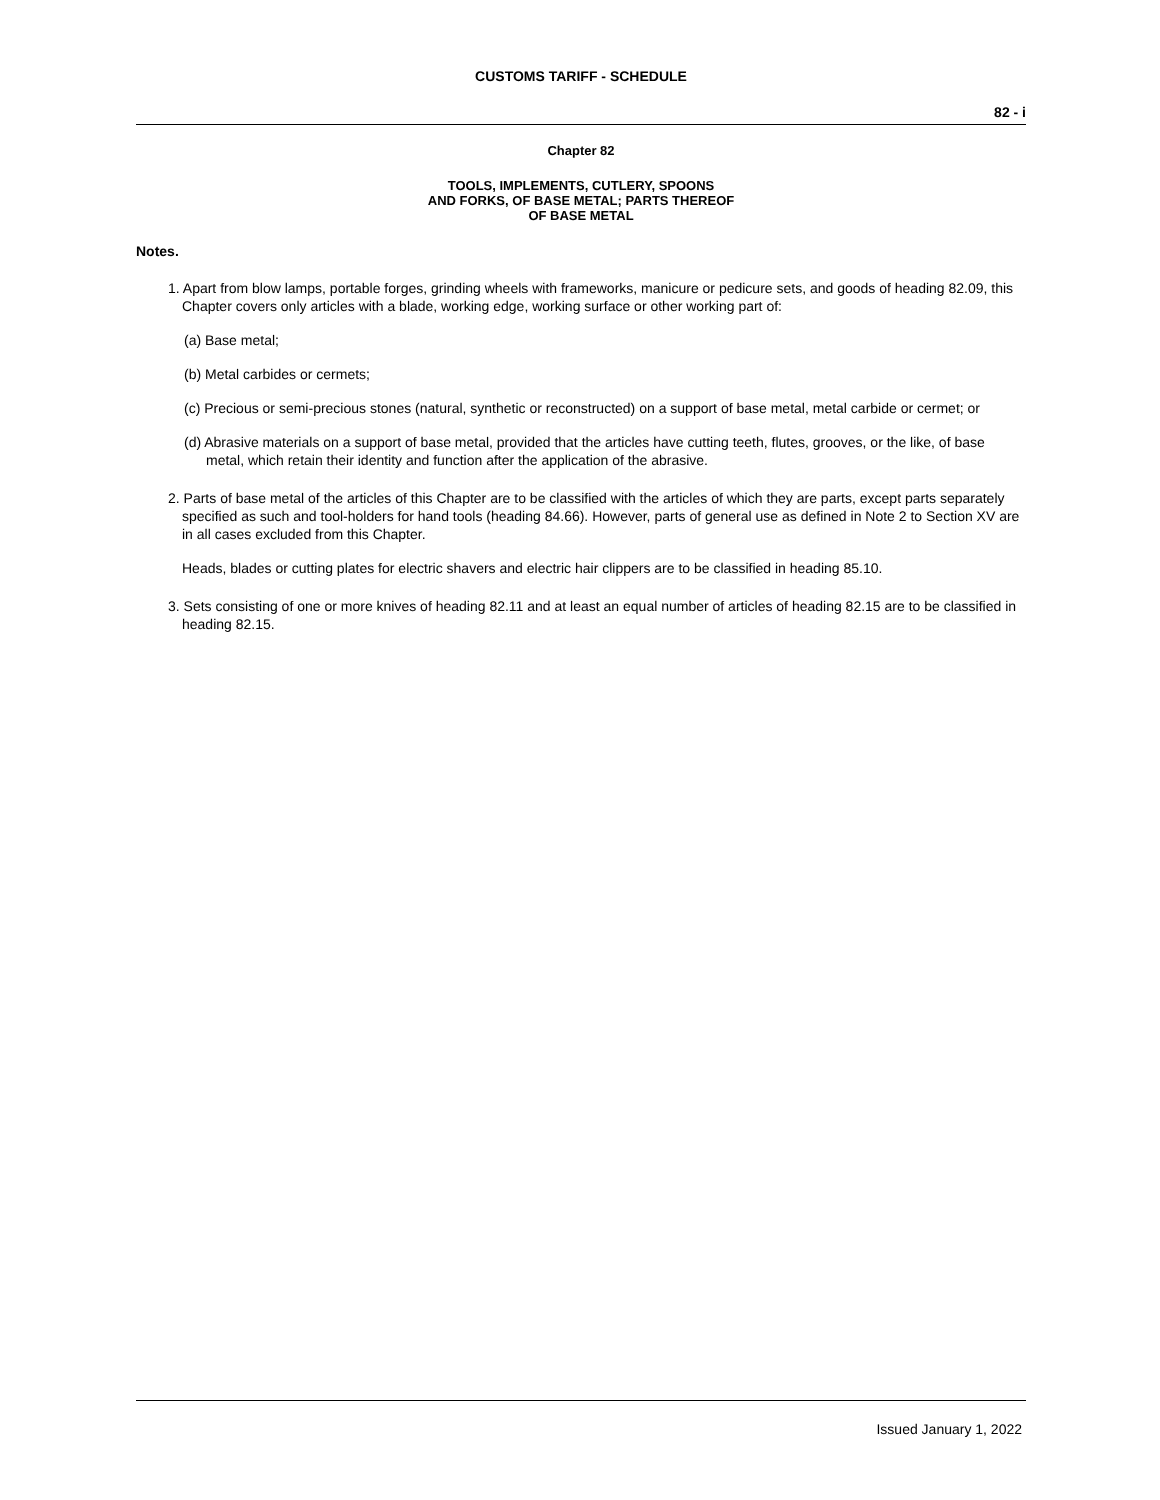CUSTOMS TARIFF - SCHEDULE
82 - i
Chapter 82
TOOLS, IMPLEMENTS, CUTLERY, SPOONS
AND FORKS, OF BASE METAL; PARTS THEREOF
OF BASE METAL
Notes.
1. Apart from blow lamps, portable forges, grinding wheels with frameworks, manicure or pedicure sets, and goods of heading 82.09, this Chapter covers only articles with a blade, working edge, working surface or other working part of:
(a) Base metal;
(b) Metal carbides or cermets;
(c) Precious or semi-precious stones (natural, synthetic or reconstructed) on a support of base metal, metal carbide or cermet; or
(d) Abrasive materials on a support of base metal, provided that the articles have cutting teeth, flutes, grooves, or the like, of base metal, which retain their identity and function after the application of the abrasive.
2. Parts of base metal of the articles of this Chapter are to be classified with the articles of which they are parts, except parts separately specified as such and tool-holders for hand tools (heading 84.66). However, parts of general use as defined in Note 2 to Section XV are in all cases excluded from this Chapter.
Heads, blades or cutting plates for electric shavers and electric hair clippers are to be classified in heading 85.10.
3. Sets consisting of one or more knives of heading 82.11 and at least an equal number of articles of heading 82.15 are to be classified in heading 82.15.
Issued January 1, 2022